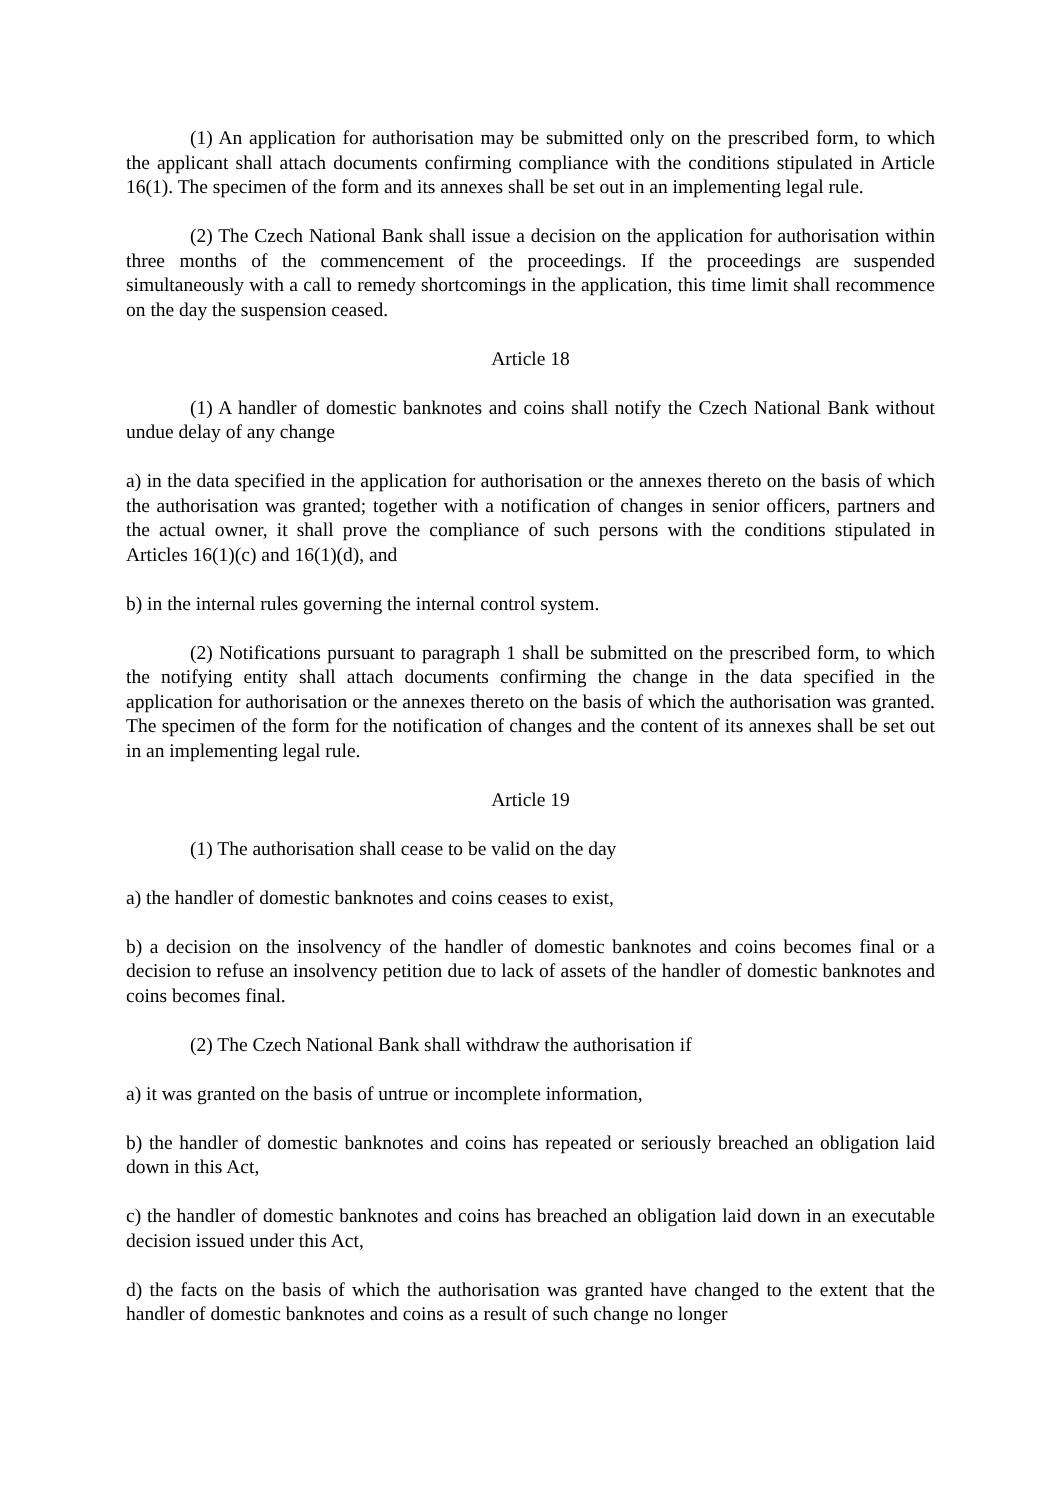(1) An application for authorisation may be submitted only on the prescribed form, to which the applicant shall attach documents confirming compliance with the conditions stipulated in Article 16(1). The specimen of the form and its annexes shall be set out in an implementing legal rule.
(2) The Czech National Bank shall issue a decision on the application for authorisation within three months of the commencement of the proceedings. If the proceedings are suspended simultaneously with a call to remedy shortcomings in the application, this time limit shall recommence on the day the suspension ceased.
Article 18
(1) A handler of domestic banknotes and coins shall notify the Czech National Bank without undue delay of any change
a) in the data specified in the application for authorisation or the annexes thereto on the basis of which the authorisation was granted; together with a notification of changes in senior officers, partners and the actual owner, it shall prove the compliance of such persons with the conditions stipulated in Articles 16(1)(c) and 16(1)(d), and
b) in the internal rules governing the internal control system.
(2) Notifications pursuant to paragraph 1 shall be submitted on the prescribed form, to which the notifying entity shall attach documents confirming the change in the data specified in the application for authorisation or the annexes thereto on the basis of which the authorisation was granted. The specimen of the form for the notification of changes and the content of its annexes shall be set out in an implementing legal rule.
Article 19
(1) The authorisation shall cease to be valid on the day
a) the handler of domestic banknotes and coins ceases to exist,
b) a decision on the insolvency of the handler of domestic banknotes and coins becomes final or a decision to refuse an insolvency petition due to lack of assets of the handler of domestic banknotes and coins becomes final.
(2) The Czech National Bank shall withdraw the authorisation if
a) it was granted on the basis of untrue or incomplete information,
b) the handler of domestic banknotes and coins has repeated or seriously breached an obligation laid down in this Act,
c) the handler of domestic banknotes and coins has breached an obligation laid down in an executable decision issued under this Act,
d) the facts on the basis of which the authorisation was granted have changed to the extent that the handler of domestic banknotes and coins as a result of such change no longer